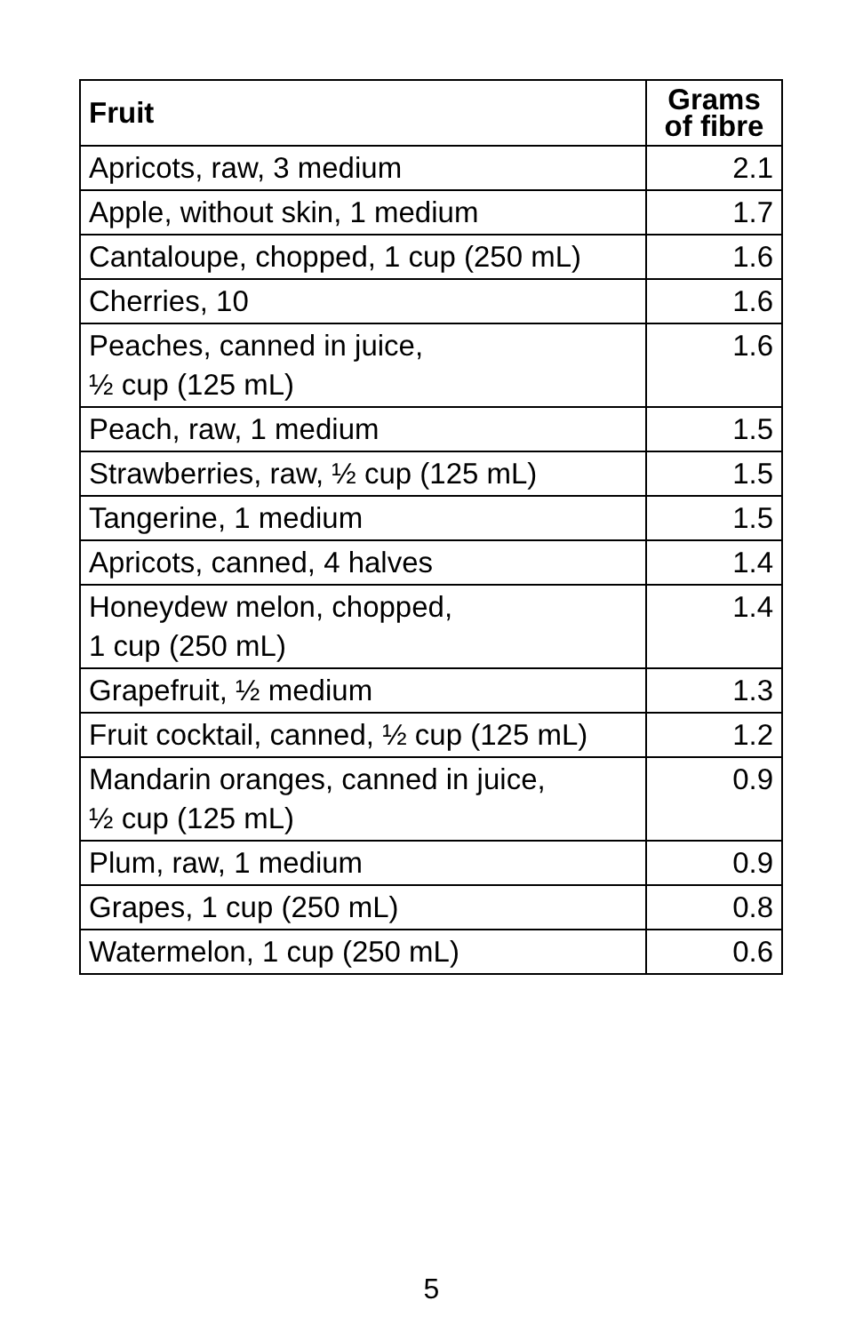| Fruit | Grams of fibre |
| --- | --- |
| Apricots, raw, 3 medium | 2.1 |
| Apple, without skin, 1 medium | 1.7 |
| Cantaloupe, chopped, 1 cup (250 mL) | 1.6 |
| Cherries, 10 | 1.6 |
| Peaches, canned in juice, ½ cup (125 mL) | 1.6 |
| Peach, raw, 1 medium | 1.5 |
| Strawberries, raw, ½ cup (125 mL) | 1.5 |
| Tangerine, 1 medium | 1.5 |
| Apricots, canned, 4 halves | 1.4 |
| Honeydew melon, chopped, 1 cup (250 mL) | 1.4 |
| Grapefruit, ½ medium | 1.3 |
| Fruit cocktail, canned, ½ cup (125 mL) | 1.2 |
| Mandarin oranges, canned in juice, ½ cup (125 mL) | 0.9 |
| Plum, raw, 1 medium | 0.9 |
| Grapes, 1 cup (250 mL) | 0.8 |
| Watermelon, 1 cup (250 mL) | 0.6 |
5